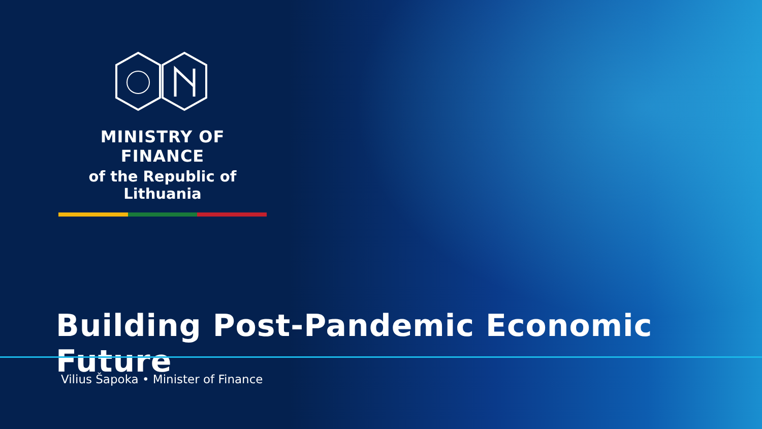MINISTRY OF FINANCE
of the Republic of Lithuania
Building Post-Pandemic Economic Future
Vilius Šapoka • Minister of Finance